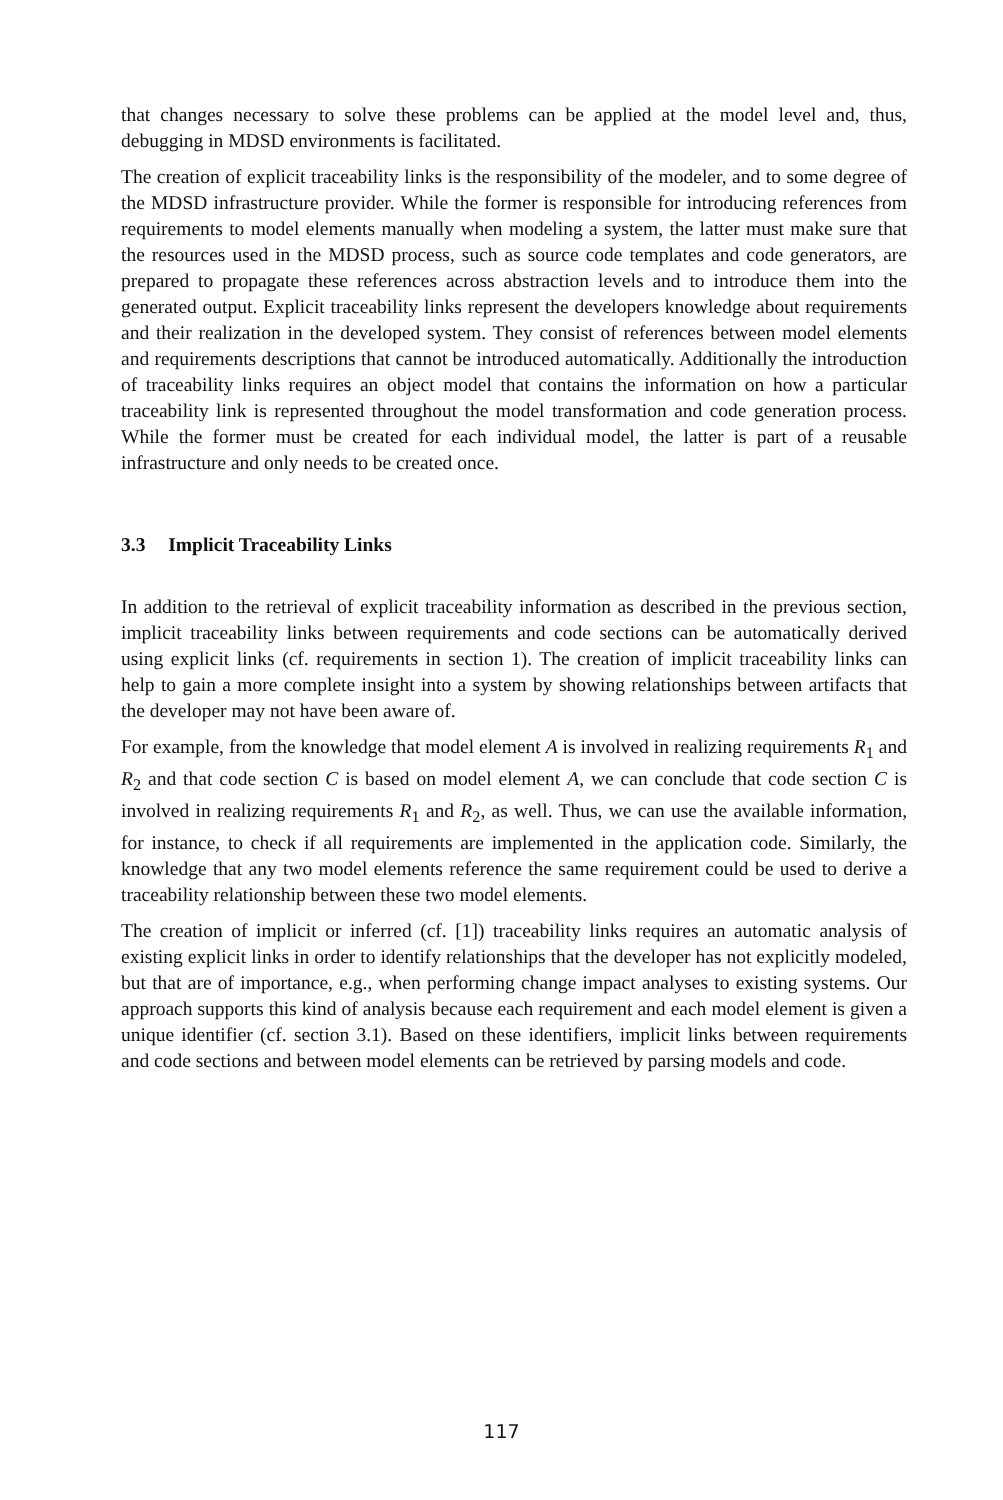that changes necessary to solve these problems can be applied at the model level and, thus, debugging in MDSD environments is facilitated.
The creation of explicit traceability links is the responsibility of the modeler, and to some degree of the MDSD infrastructure provider. While the former is responsible for introducing references from requirements to model elements manually when modeling a system, the latter must make sure that the resources used in the MDSD process, such as source code templates and code generators, are prepared to propagate these references across abstraction levels and to introduce them into the generated output. Explicit traceability links represent the developers knowledge about requirements and their realization in the developed system. They consist of references between model elements and requirements descriptions that cannot be introduced automatically. Additionally the introduction of traceability links requires an object model that contains the information on how a particular traceability link is represented throughout the model transformation and code generation process. While the former must be created for each individual model, the latter is part of a reusable infrastructure and only needs to be created once.
3.3 Implicit Traceability Links
In addition to the retrieval of explicit traceability information as described in the previous section, implicit traceability links between requirements and code sections can be automatically derived using explicit links (cf. requirements in section 1). The creation of implicit traceability links can help to gain a more complete insight into a system by showing relationships between artifacts that the developer may not have been aware of.
For example, from the knowledge that model element A is involved in realizing requirements R<sub>1</sub> and R<sub>2</sub> and that code section C is based on model element A, we can conclude that code section C is involved in realizing requirements R<sub>1</sub> and R<sub>2</sub>, as well. Thus, we can use the available information, for instance, to check if all requirements are implemented in the application code. Similarly, the knowledge that any two model elements reference the same requirement could be used to derive a traceability relationship between these two model elements.
The creation of implicit or inferred (cf. [1]) traceability links requires an automatic analysis of existing explicit links in order to identify relationships that the developer has not explicitly modeled, but that are of importance, e.g., when performing change impact analyses to existing systems. Our approach supports this kind of analysis because each requirement and each model element is given a unique identifier (cf. section 3.1). Based on these identifiers, implicit links between requirements and code sections and between model elements can be retrieved by parsing models and code.
117